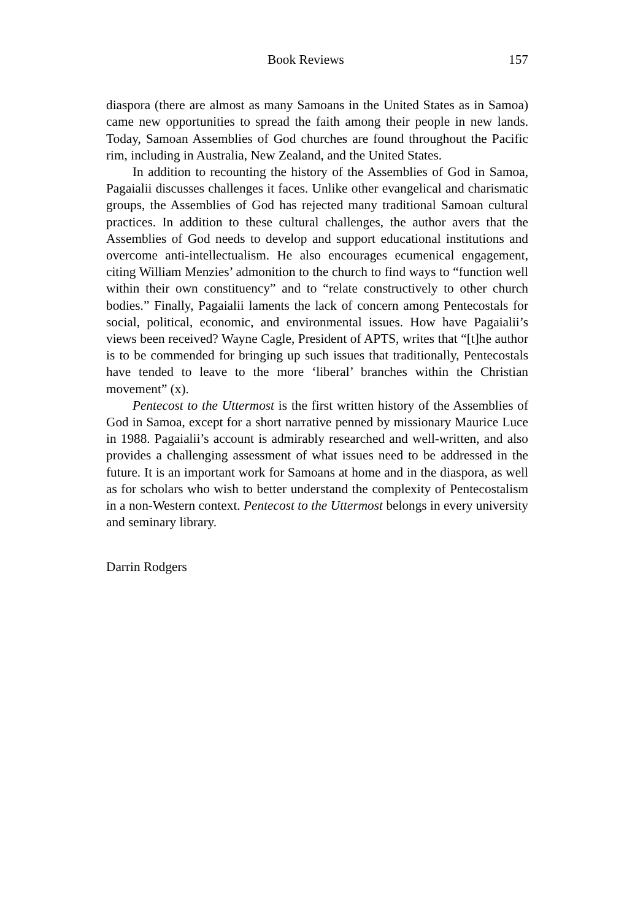Book Reviews 157
diaspora (there are almost as many Samoans in the United States as in Samoa) came new opportunities to spread the faith among their people in new lands. Today, Samoan Assemblies of God churches are found throughout the Pacific rim, including in Australia, New Zealand, and the United States.
In addition to recounting the history of the Assemblies of God in Samoa, Pagaialii discusses challenges it faces. Unlike other evangelical and charismatic groups, the Assemblies of God has rejected many traditional Samoan cultural practices. In addition to these cultural challenges, the author avers that the Assemblies of God needs to develop and support educational institutions and overcome anti-intellectualism. He also encourages ecumenical engagement, citing William Menzies’ admonition to the church to find ways to “function well within their own constituency” and to “relate constructively to other church bodies.” Finally, Pagaialii laments the lack of concern among Pentecostals for social, political, economic, and environmental issues. How have Pagaialii’s views been received? Wayne Cagle, President of APTS, writes that “[t]he author is to be commended for bringing up such issues that traditionally, Pentecostals have tended to leave to the more ‘liberal’ branches within the Christian movement” (x).
Pentecost to the Uttermost is the first written history of the Assemblies of God in Samoa, except for a short narrative penned by missionary Maurice Luce in 1988. Pagaialii’s account is admirably researched and well-written, and also provides a challenging assessment of what issues need to be addressed in the future. It is an important work for Samoans at home and in the diaspora, as well as for scholars who wish to better understand the complexity of Pentecostalism in a non-Western context. Pentecost to the Uttermost belongs in every university and seminary library.
Darrin Rodgers